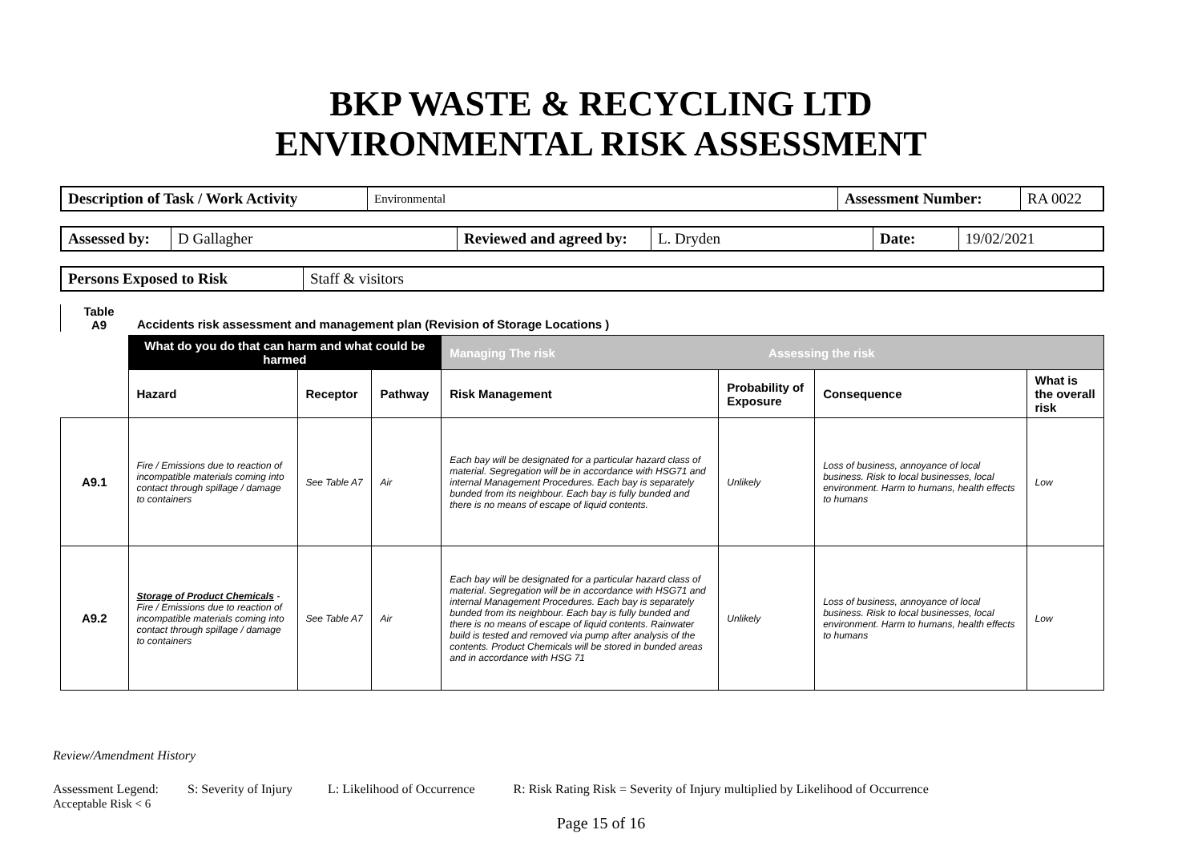BKP WASTE & RECYCLING LTD
ENVIRONMENTAL RISK ASSESSMENT
| Description of Task / Work Activity | Environmental | Assessment Number: | RA 0022 |
| Assessed by: | D Gallagher | Reviewed and agreed by: | L. Dryden | Date: | 19/02/2021 |
| Persons Exposed to Risk | Staff & visitors |
Table
A9
Accidents risk assessment and management plan (Revision of Storage Locations )
| | What do you do that can harm and what could be harmed | | | Managing The risk Assessing the risk | | | |
| | Hazard | Receptor | Pathway | Risk Management | Probability of Exposure | Consequence | What is the overall risk |
| A9.1 | Fire / Emissions due to reaction of incompatible materials coming into contact through spillage / damage to containers | See Table A7 | Air | Each bay will be designated for a particular hazard class of material. Segregation will be in accordance with HSG71 and internal Management Procedures. Each bay is separately bunded from its neighbour. Each bay is fully bunded and there is no means of escape of liquid contents. | Unlikely | Loss of business, annoyance of local business. Risk to local businesses, local environment. Harm to humans, health effects to humans | Low |
| A9.2 | Storage of Product Chemicals - Fire / Emissions due to reaction of incompatible materials coming into contact through spillage / damage to containers | See Table A7 | Air | Each bay will be designated for a particular hazard class of material. Segregation will be in accordance with HSG71 and internal Management Procedures. Each bay is separately bunded from its neighbour. Each bay is fully bunded and there is no means of escape of liquid contents. Rainwater build is tested and removed via pump after analysis of the contents. Product Chemicals will be stored in bunded areas and in accordance with HSG 71 | Unlikely | Loss of business, annoyance of local business. Risk to local businesses, local environment. Harm to humans, health effects to humans | Low |
Review/Amendment History
Assessment Legend: S: Severity of Injury L: Likelihood of Occurrence R: Risk Rating Risk = Severity of Injury multiplied by Likelihood of Occurrence
Acceptable Risk < 6
Page 15 of 16